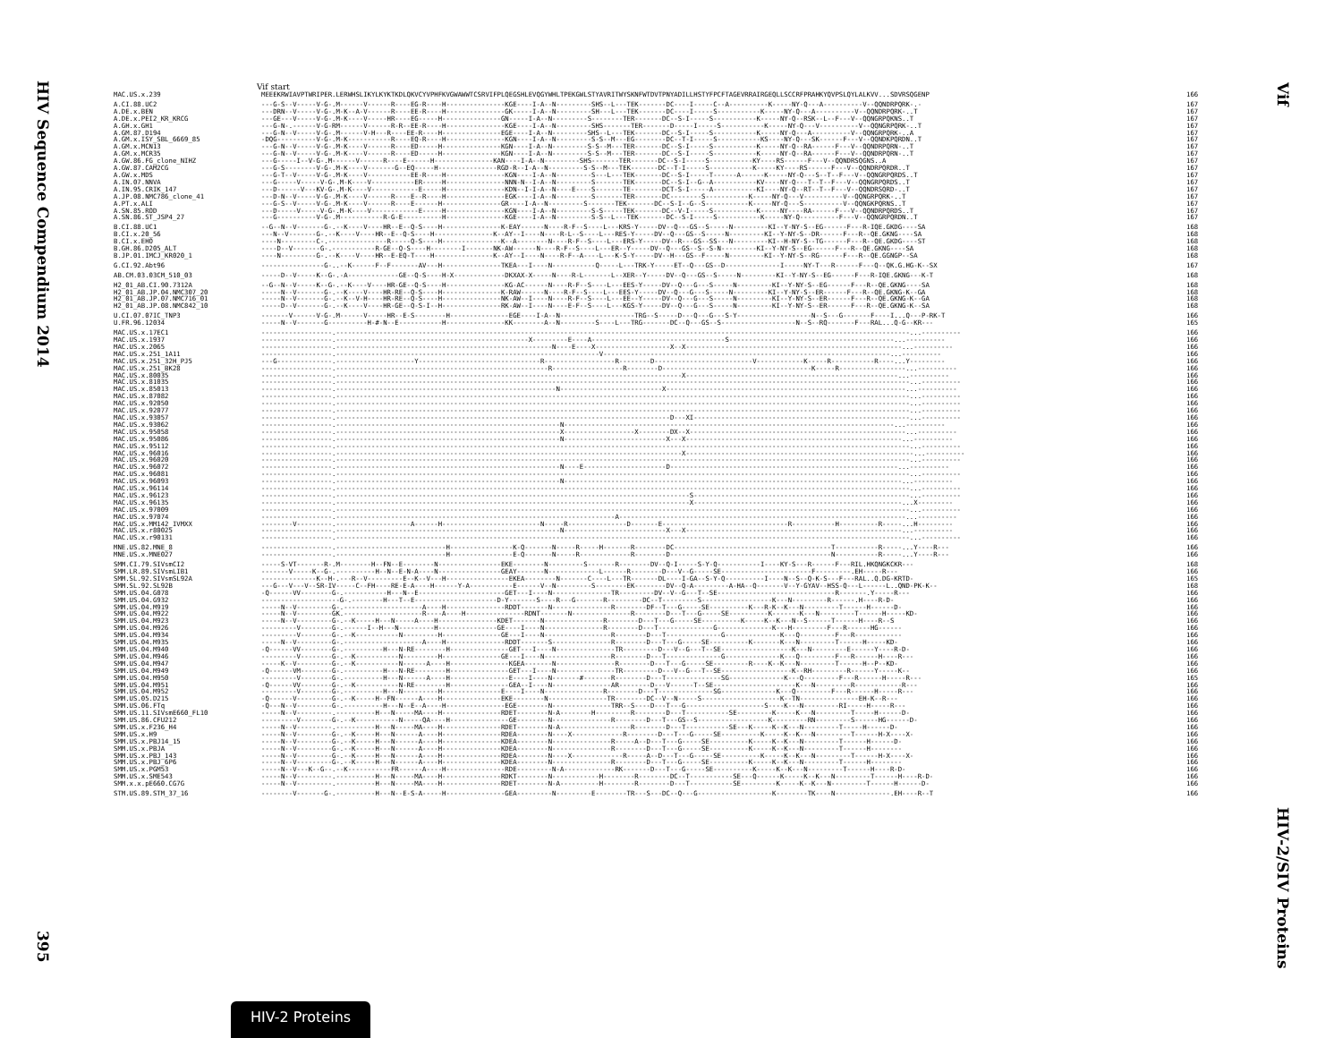HIV Sequence Compendium 2014
395
Vif start
| MAC.US.x.239 | MEEEKRWIAVPTWRIPER.LERWHSLIKYLKYKTKDLQKVCYVPHFKVGWAWWTCSRVIFPLQEGSHLEVQGYWHLTPEKGWLSTYAVRITWYSKNFWTDVTPNYADILLHSTYFPCFTAGEVRRAIRGEQLLSCCRFPRAHKYQVPSLQYLALKVV...SDVRSQGENP | 166 |
| A.CI.88.UC2 | ---G-S--V-----V-G-.M------V------R----EG-R----H---------------KGE----I-A--N---------SHS--L---TEK-------DC----I-----C--A----------K-----NY-Q---A----------V--QQNDRPQRK-.- | 167 |
| A.DE.x.BEN | ---DRN--V-----V-G-.M-K--A-V------R----EE-R----H---------------GK-----I-A--N---------SH---L---TEK-------DC----I-----S-----------K-----NY-Q---A----------V--QQNDRPQRK-..T | 167 |
| A.DE.x.PEI2_KR_KRCG | ---GE---V-----V-G-.M-K----V-----HR----EG-----H---------------GN-----I-A--N---------S--------TER-------DC--S-I-----S-----------K-----NY-Q--RSK--L--F---V--QQNGRPQKNS..T | 167 |
| A.GH.x.GH1 | ---G-N-.------V-G-RM------V------R-R--EE-R----H---------------KGE----I-A--N---------SHS-------TER-------D-----I-----S-----------K-----NY-Q---V----------V--QQNGRPQRK-..T | 167 |
| A.GM.87.D194 | ---G-N--V-----V-G-.M------V-H---R----EE-R----H---------------EGE----I-A--N---------SHS--L---TEK-------DC--S-I-----S-----------K-----NY-Q---A----------V--QQNGRPQRK-..A | 167 |
| A.GM.x.ISY_SBL_6669_85 | -DQG----------V-G-.M-K-----------R----EQ-R----H---------------KGN----I-A--N---------S-S--M---EG--------DC--T-I-----S-----------KS----NY-Q---SK------F---V--QQNDKPQRDN..T | 167 |
| A.GM.x.MCN13 | ---G-N--V-----V-G-.M-K----V------R----ED-----H---------------KGN----I-A--N---------S-S--M---TER-------DC--S-I-----S-----------K-----NY-Q--RA------F---V--QQNDRPQRN-..T | 167 |
| A.GM.x.MCR35 | ---G-N--V-----V-G-.M-K----V------R----ED-----H---------------KGN----I-A--N---------S-S--M---TER-------DC--S-I-----S-----------K-----NY-Q--RA------F---V--QQNDRPQRN-..T | 167 |
| A.GW.86.FG_clone_NIHZ | ---G-----I--V-G-.M------V------R----E------H---------------KAN----I-A--N---------SHS-------TER-------DC--S-I-----S-----------KY----RS------F---V--QQNDRSQGNS..A | 167 |
| A.GW.87.CAM2CG | ---G-S--------V-G-.M-K----V-------G--EQ-----H---------------RGD-R--I-A--N---------S-S--M---TEK-------DC--T-I-----S-----------K-----KY----RS------F---V--QQNDRPQRDR..T | 167 |
| A.GW.x.MDS | ---G-T--V-----V-G-.M-K----V-----------EE-R----H---------------KGN----I-A--N---------S---L---TEK-------DC--S-I-----T------A------K-----NY-Q---S--T--F---V--QQNGRPQRDS..T | 167 |
| A.IN.07.NNVA | ---G-----V-----V-G-.M-K----V-----------ER-----H---------------NNN-N--I-A--N---------S-------TEK-------DC--S-I--G--A-----------KV----NY-Q---T--T--F---V--QQNGRPQRDS..T | 167 |
| A.IN.95.CRIK_147 | ---D------V---KV-G-.M-K----V------------E-----H---------------KDN--I-I-A--N----E----S-------TE--------DCT-S-I-----A-----------KI----NY-Q--RT--T--F---V--QQNDRSQRD-..T | 167 |
| A.JP.08.NMC786_clone_41 | ---D-N--V-----V-G-.M-K----V------R----E--R----H---------------EGK----I-A--N---------S-------TER-------DC--------S-----------K-----NY-Q---V----------V--QQNGRPQRK-..T | 167 |
| A.PT.x.ALI | ---G-S--V-----V-G-.M-K----V------R----E------H---------------GR----I-A--N---------S-------TEK-------DC--S-I--G--S-----------K-----NY-Q---S----------V--QQNGKPQRNS..T | 167 |
| A.SN.85.ROD | ---D-----V-----V-G-.M-K----V------------E-----H---------------KGN----I-A--N---------S-S-----TEK-------DC--V-I-----S-----------K-----NY----RA------F---V--QQNDRPQRDS..T | 167 |
| A.SN.86.ST_JSP4_27 | ---G----------V-G-.M-----------R-G-E----------H---------------KGE----I-A--N---------S-S--L---TEK-------DC--S-I-----S-----------K-----NY-Q----------F---V--QQNGRPQRDN..T | 167 |
| B.CI.88.UC1 | --G--N--V-------G-.--K----V----HR--E--Q-S----H---------------K-EAY------N----R-F--S----L---KRS-Y-----DV--Q---GS--S-----N---------KI--Y-NY-S--EG------F---R-IQE.GKDG----SA | 168 |
| B.CI.x.20_56 | ---N--V-------G-.--K----V----HR--E--Q-S----H---------------K--AY--I----N----R-L--S----L---RES-Y-----DV--Q---GS--S-----N---------KI--Y-NY-S--DR------F---R--QE.GKNG----SA | 168 |
| B.CI.x.EHO | ----N---------C-.---------------R-----Q-S----H---------------K--A--------N----R-F--S----L---ERS-Y-----DV--R---GS--SS---N---------KI--H-NY-S--TG------F---R--QE.GKDG----ST | 168 |
| B.GH.86.D205_ALT | ----D--V-------G-.-----------R-GE--Q-S----H--------I-------NK-AW------N----R-F--S----L---ER--Y-----DV--Q---GS--S--S-N---------KI--Y-NY-S--EG------F---R--QE.GKNG----SA | 168 |
| B.JP.01.IMCJ_KR020_1 | ----N---------G-.--K----V----HR--E-EQ-T----H---------------K--AY--I----N----R-F--A----L---K-S-Y-----DV--H---GS--F-----N---------KI--Y-NY-S--RG------F---R--QE.GGNGP--SA | 168 |
| G.CI.92.Abt96 | ----------------G-..--K------F--F-------AV---H---------------TKEA---I----N-----------Q-----L---TRK-Y-----ET--Q---GS--D--------------I-----NY-T---R------F---Q--QK.G.HG-K--SX | 167 |
| AB.CM.03.03CM_510_03 | -----D--V-----K--G-.-A-------------GE--Q-S----H-X-------------DKXAX-X-----N----R-L-------L--XER--Y-----DV--Q---GS--S-----N---------KI--Y-NY-S--EG------F---R-IQE.GKNG---K-T | 168 |
| H2_01_AB.CI.90.7312A | --G--N--V-----K--G-.--K----V----HR-GE--Q-S----H---------------KG-AC------N----R-F--S----L---EES-Y-----DV--Q---G---S-----N---------KI--Y-NY-S--EG------F---R--QE.GKNG----SA | 168 |
| H2_01_AB.JP.04.NMC307_20 | -----N--V-------G-.--K----V----HR-RE--Q-S----H---------------K-RAW------N----R-F--S----L---EES-Y-----DV--Q---G---S-----N---------KI--Y-NY-S--ER------F---R--QE.GKNG-K--GA | 168 |
| H2_01_AB.JP.07.NMC716_01 | -----N--V-------G-.--K--V-H----HR-RE--Q-S----H---------------NK-AW--I----N----R-F--S----L---EE--Y-----DV--Q---G---S-----N---------KI--Y-NY-S--ER------F---R--QE.GKNG-K--GA | 168 |
| H2_01_AB.JP.08.NMC842_10 | -----D--V-------G-.--K----V----HR-GE--Q-S-I--H---------------RK-AW--I----N----E-F--S----L---KGS-Y-----DV--Q---G---S-----N---------KI--Y-NY-S--ER------F---R--QE.GKNG-K--SA | 168 |
| U.CI.07.07IC_TNP3 | -------V------V-G-.M------V-----HR--E-S--------H---------------EGE----I-A--N-------------------TRG--S-----D---Q---G---S-Y-------------------N--S---G-------F----I...Q---P-RK-T | 166 |
| U.FR.96.12034 | -----N--V-------G----------H-#-N--E-----------H---------------KK--------A--N---------S----L---TRG-------DC--Q---GS--S-------------------N--S--RQ-------F---RAL...Q-G--KR--- | 165 |
| MAC.US.x.17EC1 | ------------------.--------------------------------------------------------------------------------------------------------------------------------------------------...---------- | 166 |
| MAC.US.x.1937 | ------------------.-------------------------------------------------X---------E----A----------------------------------S------------------------------------------...---------- | 166 |
| MAC.US.x.2065 | ------------------.-------------------------------------------------------N----E----X-------------------X--X-------------------------------------------------------...---------- | 166 |
| MAC.US.x.251_1A11 | ------------------.-------------------------------------------------------------------V-------------------------------------------------------------------------...---------- | 166 |
| MAC.US.x.251_32H_PJ5 | ---G--------------.--------------------Y-------------------------------R------------------R--------D-------------------------V------------K-----R-----------R----...Y--------- | 166 |
| MAC.US.x.251_BK28 | ------------------.------------------------------------------------------R------------------R--------D--------------------------------------K-----R-----------------...---------- | 166 |
| MAC.US.x.80035 | ------------------.----------------------------------------------------------------------------------------X------------------------------------------------------...---------- | 166 |
| MAC.US.x.81035 | ------------------.--------------------------------------------------------------------------------------------------------------------------------------------------...---------- | 166 |
| MAC.US.x.85013 | ------------------.--------------------------------------------------------N--------------------------X-------------------------------------------------------------...---------- | 166 |
| MAC.US.x.87082 | ------------------.--------------------------------------------------------------------------------------------------------------------------------------------------...---------- | 166 |
| MAC.US.x.92050 | ------------------.--------------------------------------------------------------------------------------------------------------------------------------------------...---------- | 166 |
| MAC.US.x.92077 | ------------------.--------------------------------------------------------------------------------------------------------------------------------------------------...---------- | 166 |
| MAC.US.x.93057 | ------------------.-------------------------------------------------------------------------------------D---XI-------------------------------------------------------...---------- | 166 |
| MAC.US.x.93062 | ------------------.---------------------------------------------------------N------------------------------------------------------------------------------------...---------- | 166 |
| MAC.US.x.95058 | ------------------.---------------------------------------------------------X------------------X--------DX--X-------------------------------------------------------...---------- | 166 |
| MAC.US.x.95086 | ------------------.---------------------------------------------------------N--------------------------X---X-------------------------------------------------------...---------- | 166 |
| MAC.US.x.95112 | ------------------.--------------------------------------------------------------------------------------------------------------------------------------------------...---------- | 166 |
| MAC.US.x.96016 | ------------------.----------------------------------------------------------------------------------------X----------------------------------------------------------...---------- | 166 |
| MAC.US.x.96020 | ------------------.--------------------------------------------------------------------------------------------------------------------------------------------------...---------- | 166 |
| MAC.US.x.96072 | ------------------.---------------------------------------------------------N----E---------------------D----------------------------------------------------------...---------- | 166 |
| MAC.US.x.96081 | ------------------.--------------------------------------------------------------------------------------------------------------------------------------------------...---------- | 166 |
| MAC.US.x.96093 | ------------------.---------------------------------------------------------N--------------------------------------------------------------------------------------...---------- | 166 |
| MAC.US.x.96114 | ------------------.--------------------------------------------------------------------------------------------------------------------------------------------------...---------- | 166 |
| MAC.US.x.96123 | ------------------.------------------------------------------------------------------------------------------S-------------------------------------------------------...---------- | 166 |
| MAC.US.x.96135 | ------------------.------------------------------------------------------------------------------------------X-----------------------------------------------------...X--------- | 166 |
| MAC.US.x.97009 | ------------------.--------------------------------------------------------------------------------------------------------------------------------------------------...---------- | 166 |
| MAC.US.x.97074 | ------------------.-----------------------------------------------------------------------A-------------------------------------------------------------------------...---------- | 166 |
| MAC.US.x.MM142_IVMXX | --------V---------.-------------------A------H-------------------------N-----R---------------D-------E--------------------------------R-----------H----------R-----...H--------- | 166 |
| MAC.US.x.r80025 | ------------------.---------------------------------------------------------N--------------------------X---X-------------------------------------------------------...---------- | 166 |
| MAC.US.x.r90131 | ------------------.--------------------------------------------------------------------------------------------------------------------------------------------------...---------- | 166 |
| MNE.US.82.MNE_8 | ------------------.----------------------------H----------------K-Q-------N-----R-----H-------R--------DC----------------------------------------T-----------R-----...Y----R--- | 166 |
| MNE.US.x.MNE027 | ------------------.----------------------------H----------------E-Q-------N-----R-------------R--------D-----------------------------------------N-----------R-----...Y----R--- | 166 |
| SMM.CI.79.SIVsmCI2 | -----S-VT-------R-.M--------H--FN--E--------N----------------EKE--------N---------S-------R--------DV--Q-I-----S-Y-Q-----------I----KY-S---R------F---RIL.HKQNGKCKR--- | 168 |
| SMM.LR.89.SIVsmLIB1 | -------V-----K--G-.----------H--N--E-N-A----N----------------GEAY-------N-------------L------R--------D---V--G-----SE-----------------------F---------.EH-----R--- | 166 |
| SMM.SL.92.SIVsmSL92A | --------------K--H-.---R--V---------E--K--V---H----------------EKEA--------N-------C----L---TR-------DL----I-GA--S-Y-Q----------I----N--S--Q-K-S---F---RAL..Q.DG-KRTD- | 165 |
| SMM.SL.92.SL92B | ---G---V---V--SR-IV-----C--FH----RE-E-A----H------Y-A-----------E------V--N---------S--------EK--------DV--Q-A---------A-HA--Q-------V--Y-GYAV--HSS-Q---L------L..QND-PK-K-- | 168 |
| SMM.US.04.G078 | -Q------VV--------G-.-----------H---N--E----------------------GET---I----N---------------TR---------DV--V--G---T--SE------------------------------R-------.Y-----R--- | 166 |
| SMM.US.04.G932 | --------------------G-.--------H---T--E---------------------D-Y-------S----R---G-------R---------DC--T---------S------------------K---N---------R------.H----R-D- | 166 |
| SMM.US.04.M919 | -----N--V---------G-.--------------------A----H---------------RDDT-------N---------------R--------DF--T---G-----SE----------K---R-K--K---N---------T------H------D- | 166 |
| SMM.US.04.M922 | -----N--V---------GK.--------------------R----A----H---------------RDNT-------N---------------R--------D---T---G-----SE----------K-------K---N---------T------H-----KD- | 166 |
| SMM.US.04.M923 | -----N--V---------G-.--K-----H---N-----A----H---------------KDET-------N---------------R--------D---T---G-----SE----------K-----K--K---N--S------T------H----R--S | 166 |
| SMM.US.04.M926 | ---------V--------G-.------I--H---N---------H---------------GE----I----N---------------R--------D---T--------------G--------------K---H---------F---R------HG------ | 166 |
| SMM.US.04.M934 | ---------V--------G-.--K-----------N---------H---------------GE---I----N-----------------R--------D---T--------------G--------------K---Q---------F---R------------ | 166 |
| SMM.US.04.M935 | -----N--V---------G-.--------------------A----H---------------RDDT-------S---------------R--------D---T---G-----SE----------K-------K---N---------T------H-----KD- | 166 |
| SMM.US.04.M940 | -Q------VV--------G-.----------H---N-RE--------H---------------GET---I----N---------------TR---------D---V--G---T--SE------------------K---N---------E------Y----R-D- | 166 |
| SMM.US.04.M946 | ---------V--------G-.--K-----------N---------H---------------GE---I----N-----------------R--------D---T--------------G--------------K---Q---------F---R------H----R--- | 166 |
| SMM.US.04.M947 | -----K--V---------G-.--K-----------N------A----H---------------KGEA-------N---------------R--------D---T---G-----SE---------R----K--K---N---------T------H--P--KD- | 166 |
| SMM.US.04.M949 | -Q------VM--------G-.----------H---N-RE--------H---------------GET---I----N---------------TR---------D---V--G---T--SE------------------K--RH---------R------Y-----K-- | 166 |
| SMM.US.04.M950 | ---------V--------G-.----------H---N------A----H---------------E----I----N-------#-------R--------D---T--------------SG--------------K---Q---------F---R------H-----R--- | 165 |
| SMM.US.04.M951 | -Q------VV--------G-.--K-----------N-RE--------H---------------GEA--I----N---------------AR--------D---V------T--SE---------------------K---N---------R------------R--- | 166 |
| SMM.US.04.M952 | ---------V--------G-.----------H---N---------H---------------E----I----N---------------R--------D---T--------------SG--------------K---Q---------F---R------H-----R--- | 166 |
| SMM.US.05.D215 | -Q------V---------G-.--K-----H--FN------A----H---------------EKE--------N---------------TR--------DC--V--N-----S--------------------K--TN---------------EH-K--R--- | 166 |
| SMM.US.06.FTq | -Q---N--V---------G-.----------H---N--E--A----H---------------EGE--------N---------------TRR--S----D---T---G--------------------S----K---N---------RI-----H-----R--- | 166 |
| SMM.US.11.SIVsmE660_FL10 | -----N--V---------.----------H---N-----MA----H---------------RDET--------N-A--------H---------R--------D---T-----------SE---------K-----K---N---------T-----H------D- | 166 |
| SMM.US.86.CFU212 | ---------V--------G-.--K-----------N-----QA----H---------------GE--------N---------------R--------D---T---GS--S------------------K---------RN---------S------HG------D- | 166 |
| SMM.US.x.F236_H4 | -----N--V---------.----------H---N-----MA----H---------------RDET--------N-A------------------R--------D---T-----------SE---K-----K--K---N---------T-----H------D- | 166 |
| SMM.US.x.H9 | -----N--V---------G-.--K-----H---N------A----H---------------RDEA--------N----X-------------R--------D---T---G-----SE----------K-----K--K---N---------T------H-X----X- | 166 |
| SMM.US.x.PBJ14_15 | -----N--V---------G-.--K-----H---N------A----H---------------KDEA--------N---------------R-----A--D---T---G-----SE----------K-----K--K---N---------T------H------D- | 166 |
| SMM.US.x.PBJA | -----N--V---------G-.--K-----H---N------A----H---------------KDEA--------N---------------R--------D---T---G-----SE----------K-----K--K---N---------T------H-------- | 166 |
| SMM.US.x.PBJ_143 | -----N--V---------G-.--K-----H---N------A----H---------------RDEA--------N----X-------------R-----A--D---T---G-----SE----------K-----K--K---N---------T------H-X----X- | 166 |
| SMM.US.x.PBJ_6P6 | -----N--V---------G-.--K-----H---N------A----H---------------KDEA--------N---------------R--------D---T---G-----SE----------K-----K--K---N---------T------H-------- | 166 |
| SMM.US.x.PGM53 | -----N--V---K--G--.--K-----------FR------A----H---------------RDE---------N-A-------------RK-------D---T---G-----SE----------K-----K--K---N---------T------H----R-D- | 166 |
| SMM.US.x.SME543 | -----N--V---------.----------H---N-----MA----H---------------RDKT--------N------------H--------R--------DC--T-----------SE---Q------K-----K--K---N---------T------H----R-D- | 166 |
| SMM.x.x.pE660.CG7G | -----N--V---------.----------H---N-----MA----H---------------RDET--------N-A----------H--------R--------D---T-----------SE---------K-----K--K---N---------T------H------D- | 166 |
| STM.US.89.STM_37_16 | --------V-------G-.----------H---N--E-S-A-----H---------------GEA---------N---------E--------TR---S---DC--Q---G-------------------K--------TK----N--------------.EH----R--T | 166 |
Vif
HIV-2/SIV Proteins
HIV-2 Proteins